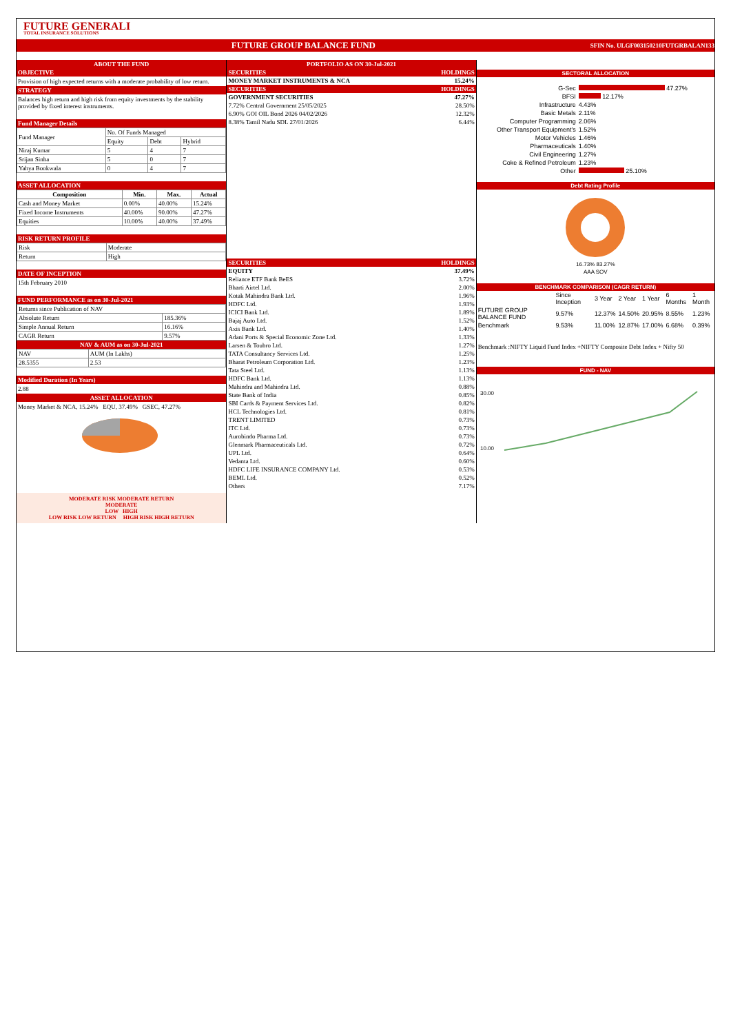FUTURE GENERALI
TOTAL INSURANCE SOLUTIONS
FUTURE GROUP BALANCE FUND SFIN No. ULGF003150210FUTGRBALAN133
ABOUT THE FUND
OBJECTIVE
Provision of high expected returns with a moderate probability of low return.
STRATEGY
Balances high return and high risk from equity investments by the stability provided by fixed interest instruments.
Fund Manager Details
| Fund Manager | No. Of Funds Managed | | |
| | Equity | Debt | Hybrid |
| Niraj Kumar | 5 | 4 | 7 |
| Srijan Sinha | 5 | 0 | 7 |
| Yahya Bookwala | 0 | 4 | 7 |
ASSET ALLOCATION
| Composition | Min. | Max. | Actual |
| --- | --- | --- | --- |
| Cash and Money Market | 0.00% | 40.00% | 15.24% |
| Fixed Income Instruments | 40.00% | 90.00% | 47.27% |
| Equities | 10.00% | 40.00% | 37.49% |
RISK RETURN PROFILE
| Risk | Moderate |
| Return | High |
DATE OF INCEPTION
15th February 2010
FUND PERFORMANCE as on 30-Jul-2021
| Returns since Publication of NAV | |
| Absolute Return | 185.36% |
| Simple Annual Return | 16.16% |
| CAGR Return | 9.57% |
NAV & AUM as on 30-Jul-2021
| NAV | AUM (In Lakhs) |
| 28.5355 | 2.53 |
Modified Duration (In Years)
2.88
ASSET ALLOCATION
Money Market & NCA, 15.24% EQU, 37.49% GSEC, 47.27%
MODERATE RISK MODERATE RETURN
MODERATE
LOW HIGH
LOW RISK LOW RETURN HIGH RISK HIGH RETURN
PORTFOLIO AS ON 30-Jul-2021
| SECURITIES | HOLDINGS |
| MONEY MARKET INSTRUMENTS & NCA | 15.24% |
| SECURITIES | HOLDINGS |
| GOVERNMENT SECURITIES | 47.27% |
| 7.72% Central Government 25/05/2025 | 28.50% |
| 6.90% GOI OIL Bond 2026 04/02/2026 | 12.32% |
| 8.38% Tamil Nadu SDL 27/01/2026 | 6.44% |
| SECURITIES | HOLDINGS |
| EQUITY | 37.49% |
| Reliance ETF Bank BeES | 3.72% |
| Bharti Airtel Ltd. | 2.00% |
| Kotak Mahindra Bank Ltd. | 1.96% |
| HDFC Ltd. | 1.93% |
| ICICI Bank Ltd. | 1.89% |
| Bajaj Auto Ltd. | 1.52% |
| Axis Bank Ltd. | 1.40% |
| Adani Ports & Special Economic Zone Ltd. | 1.33% |
| Larsen & Toubro Ltd. | 1.27% |
| TATA Consultancy Services Ltd. | 1.25% |
| Bharat Petroleum Corporation Ltd. | 1.23% |
| Tata Steel Ltd. | 1.13% |
| HDFC Bank Ltd. | 1.13% |
| Mahindra and Mahindra Ltd. | 0.88% |
| State Bank of India | 0.85% |
| SBI Cards & Payment Services Ltd. | 0.82% |
| HCL Technologies Ltd. | 0.81% |
| TRENT LIMITED | 0.73% |
| ITC Ltd. | 0.73% |
| Aurobindo Pharma Ltd. | 0.73% |
| Glenmark Pharmaceuticals Ltd. | 0.72% |
| UPL Ltd. | 0.64% |
| Vedanta Ltd. | 0.60% |
| HDFC LIFE INSURANCE COMPANY Ltd. | 0.53% |
| BEML Ltd. | 0.52% |
| Others | 7.17% |
SECTORAL ALLOCATION
| G-Sec | 47.27% |
| BFSI | 12.17% |
| Infrastructure | 4.43% |
| Basic Metals | 2.11% |
| Computer Programming | 2.06% |
| Other Transport Equipment's | 1.52% |
| Motor Vehicles | 1.46% |
| Pharmaceuticals | 1.40% |
| Civil Engineering | 1.27% |
| Coke & Refined Petroleum | 1.23% |
| Other | 25.10% |
Debt Rating Profile
16.73% 83.27%
AAA SOV
BENCHMARK COMPARISON (CAGR RETURN)
| | Since Inception | 3 Year | 2 Year | 1 Year | 6 Months | 1 Month |
| FUTURE GROUP BALANCE FUND | 9.57% | 12.37% | 14.50% | 20.95% | 8.55% | 1.23% |
| Benchmark | 9.53% | 11.00% | 12.87% | 17.00% | 6.68% | 0.39% |
Benchmark :NIFTY Liquid Fund Index +NIFTY Composite Debt Index + Nifty 50
FUND - NAV
30.00
10.00